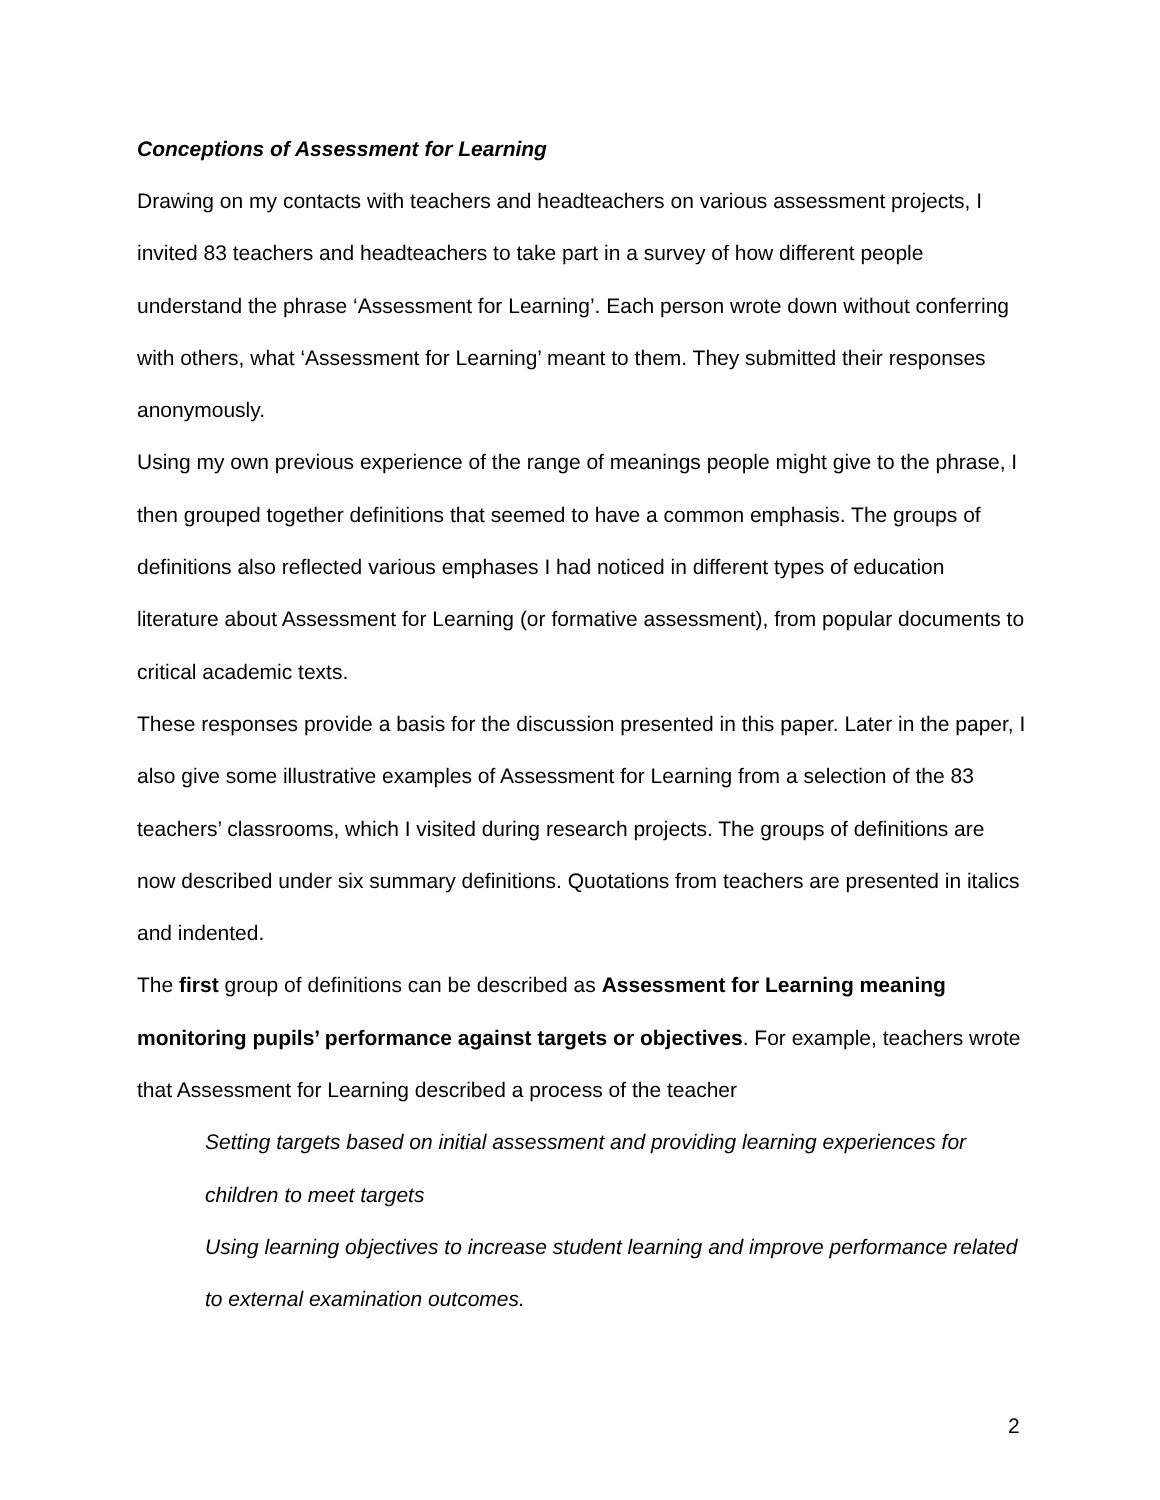Conceptions of Assessment for Learning
Drawing on my contacts with teachers and headteachers on various assessment projects, I invited 83 teachers and headteachers to take part in a survey of how different people understand the phrase ‘Assessment for Learning’. Each person wrote down without conferring with others, what ‘Assessment for Learning’ meant to them. They submitted their responses anonymously.
Using my own previous experience of the range of meanings people might give to the phrase, I then grouped together definitions that seemed to have a common emphasis. The groups of definitions also reflected various emphases I had noticed in different types of education literature about Assessment for Learning (or formative assessment), from popular documents to critical academic texts.
These responses provide a basis for the discussion presented in this paper. Later in the paper, I also give some illustrative examples of Assessment for Learning from a selection of the 83 teachers’ classrooms, which I visited during research projects. The groups of definitions are now described under six summary definitions. Quotations from teachers are presented in italics and indented.
The first group of definitions can be described as Assessment for Learning meaning monitoring pupils’ performance against targets or objectives. For example, teachers wrote that Assessment for Learning described a process of the teacher
Setting targets based on initial assessment and providing learning experiences for children to meet targets
Using learning objectives to increase student learning and improve performance related to external examination outcomes.
2